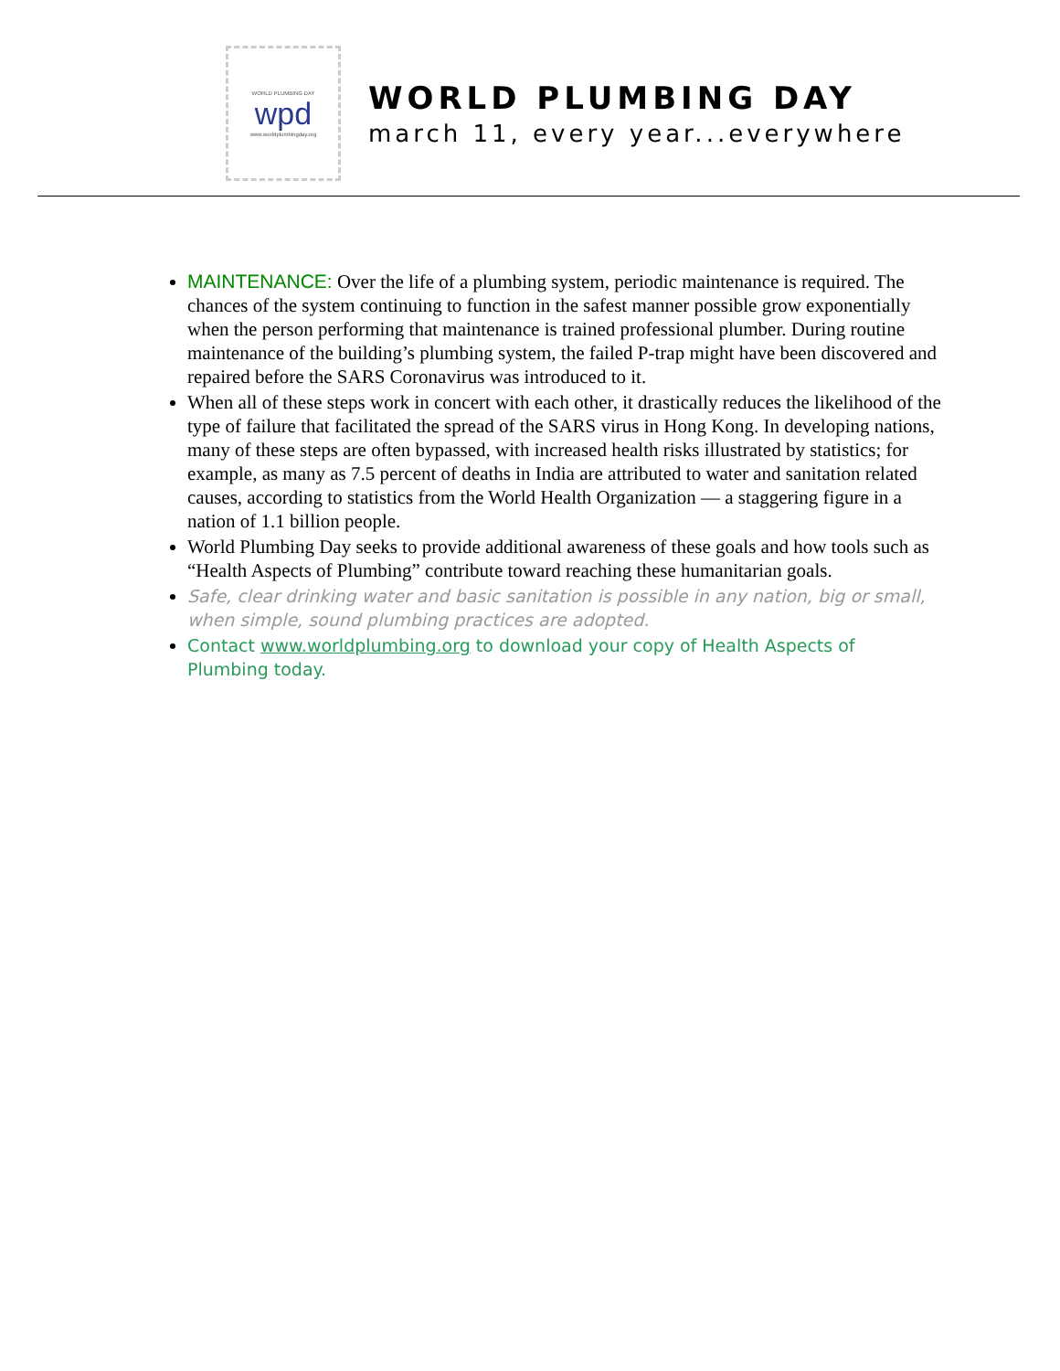WORLD PLUMBING DAY
wpd
www.worldplumbingday.org
WORLD PLUMBING DAY
march 11, every year...everywhere
MAINTENANCE: Over the life of a plumbing system, periodic maintenance is required. The chances of the system continuing to function in the safest manner possible grow exponentially when the person performing that maintenance is trained professional plumber. During routine maintenance of the building’s plumbing system, the failed P-trap might have been discovered and repaired before the SARS Coronavirus was introduced to it.
When all of these steps work in concert with each other, it drastically reduces the likelihood of the type of failure that facilitated the spread of the SARS virus in Hong Kong. In developing nations, many of these steps are often bypassed, with increased health risks illustrated by statistics; for example, as many as 7.5 percent of deaths in India are attributed to water and sanitation related causes, according to statistics from the World Health Organization — a staggering figure in a nation of 1.1 billion people.
World Plumbing Day seeks to provide additional awareness of these goals and how tools such as “Health Aspects of Plumbing” contribute toward reaching these humanitarian goals.
Safe, clear drinking water and basic sanitation is possible in any nation, big or small, when simple, sound plumbing practices are adopted.
Contact www.worldplumbing.org to download your copy of Health Aspects of Plumbing today.